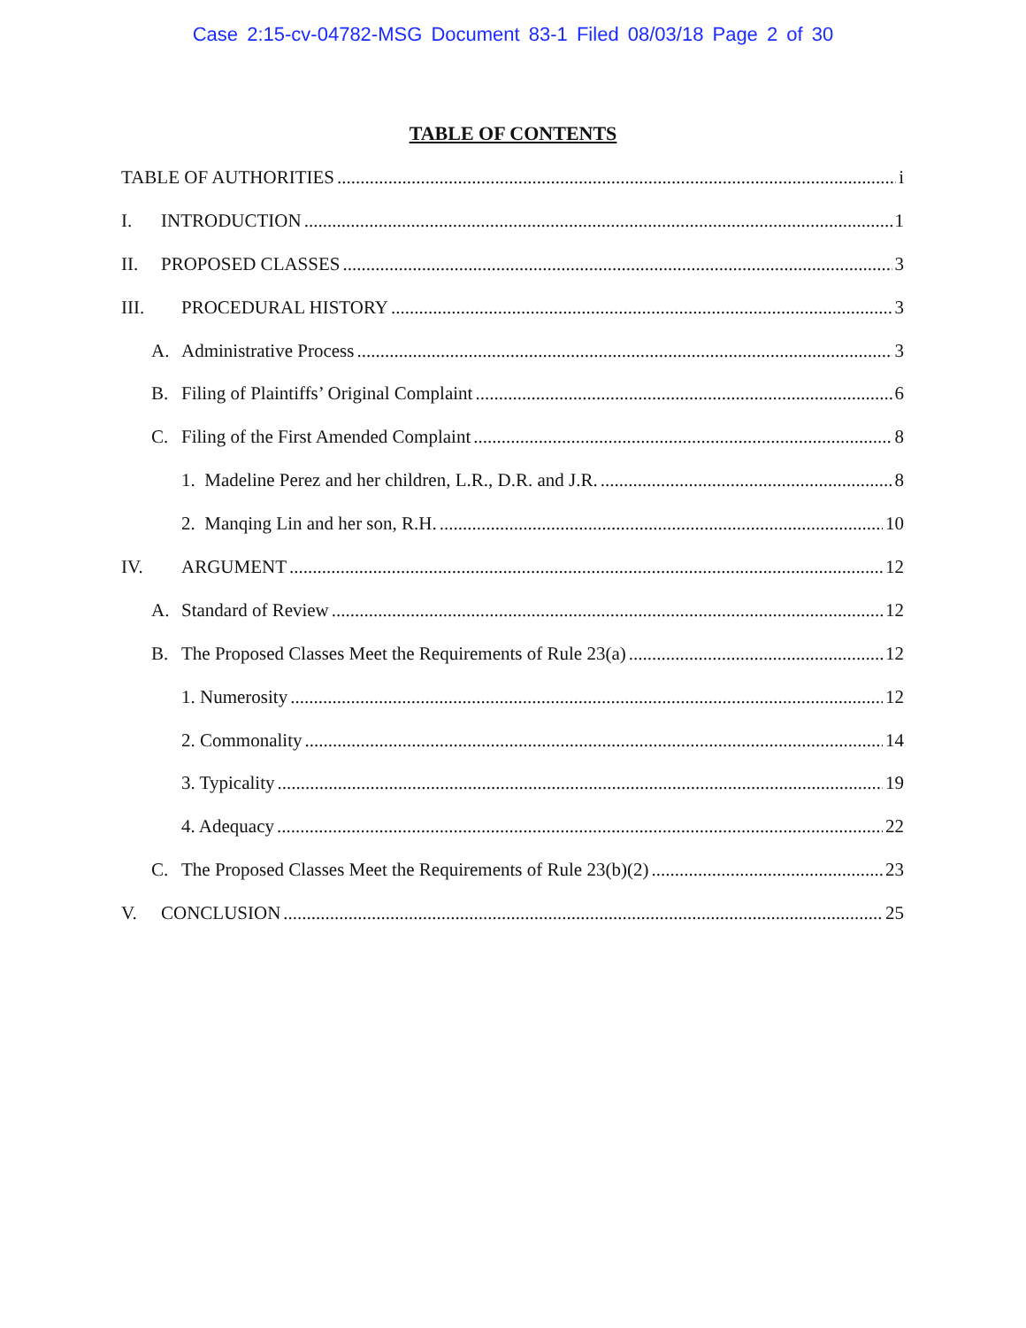Case 2:15-cv-04782-MSG Document 83-1 Filed 08/03/18 Page 2 of 30
TABLE OF CONTENTS
TABLE OF AUTHORITIES i
I. INTRODUCTION 1
II. PROPOSED CLASSES 3
III. PROCEDURAL HISTORY 3
A. Administrative Process 3
B. Filing of Plaintiffs’ Original Complaint 6
C. Filing of the First Amended Complaint 8
1. Madeline Perez and her children, L.R., D.R. and J.R. 8
2. Manqing Lin and her son, R.H. 10
IV. ARGUMENT 12
A. Standard of Review 12
B. The Proposed Classes Meet the Requirements of Rule 23(a) 12
1. Numerosity 12
2. Commonality 14
3. Typicality 19
4. Adequacy 22
C. The Proposed Classes Meet the Requirements of Rule 23(b)(2) 23
V. CONCLUSION 25